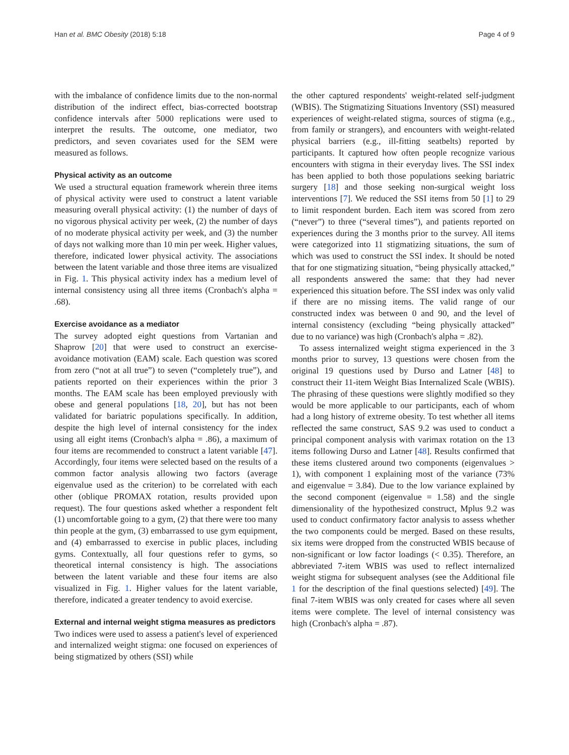Han et al. BMC Obesity (2018) 5:18 Page 4 of 9
with the imbalance of confidence limits due to the non-normal distribution of the indirect effect, bias-corrected bootstrap confidence intervals after 5000 replications were used to interpret the results. The outcome, one mediator, two predictors, and seven covariates used for the SEM were measured as follows.
Physical activity as an outcome
We used a structural equation framework wherein three items of physical activity were used to construct a latent variable measuring overall physical activity: (1) the number of days of no vigorous physical activity per week, (2) the number of days of no moderate physical activity per week, and (3) the number of days not walking more than 10 min per week. Higher values, therefore, indicated lower physical activity. The associations between the latent variable and those three items are visualized in Fig. 1. This physical activity index has a medium level of internal consistency using all three items (Cronbach's alpha = .68).
Exercise avoidance as a mediator
The survey adopted eight questions from Vartanian and Shaprow [20] that were used to construct an exercise-avoidance motivation (EAM) scale. Each question was scored from zero (“not at all true”) to seven (“completely true”), and patients reported on their experiences within the prior 3 months. The EAM scale has been employed previously with obese and general populations [18, 20], but has not been validated for bariatric populations specifically. In addition, despite the high level of internal consistency for the index using all eight items (Cronbach's alpha = .86), a maximum of four items are recommended to construct a latent variable [47]. Accordingly, four items were selected based on the results of a common factor analysis allowing two factors (average eigenvalue used as the criterion) to be correlated with each other (oblique PROMAX rotation, results provided upon request). The four questions asked whether a respondent felt (1) uncomfortable going to a gym, (2) that there were too many thin people at the gym, (3) embarrassed to use gym equipment, and (4) embarrassed to exercise in public places, including gyms. Contextually, all four questions refer to gyms, so theoretical internal consistency is high. The associations between the latent variable and these four items are also visualized in Fig. 1. Higher values for the latent variable, therefore, indicated a greater tendency to avoid exercise.
External and internal weight stigma measures as predictors
Two indices were used to assess a patient's level of experienced and internalized weight stigma: one focused on experiences of being stigmatized by others (SSI) while
the other captured respondents' weight-related self-judgment (WBIS). The Stigmatizing Situations Inventory (SSI) measured experiences of weight-related stigma, sources of stigma (e.g., from family or strangers), and encounters with weight-related physical barriers (e.g., ill-fitting seatbelts) reported by participants. It captured how often people recognize various encounters with stigma in their everyday lives. The SSI index has been applied to both those populations seeking bariatric surgery [18] and those seeking non-surgical weight loss interventions [7]. We reduced the SSI items from 50 [1] to 29 to limit respondent burden. Each item was scored from zero (“never”) to three (“several times”), and patients reported on experiences during the 3 months prior to the survey. All items were categorized into 11 stigmatizing situations, the sum of which was used to construct the SSI index. It should be noted that for one stigmatizing situation, “being physically attacked,” all respondents answered the same: that they had never experienced this situation before. The SSI index was only valid if there are no missing items. The valid range of our constructed index was between 0 and 90, and the level of internal consistency (excluding “being physically attacked” due to no variance) was high (Cronbach's alpha = .82).
To assess internalized weight stigma experienced in the 3 months prior to survey, 13 questions were chosen from the original 19 questions used by Durso and Latner [48] to construct their 11-item Weight Bias Internalized Scale (WBIS). The phrasing of these questions were slightly modified so they would be more applicable to our participants, each of whom had a long history of extreme obesity. To test whether all items reflected the same construct, SAS 9.2 was used to conduct a principal component analysis with varimax rotation on the 13 items following Durso and Latner [48]. Results confirmed that these items clustered around two components (eigenvalues > 1), with component 1 explaining most of the variance (73% and eigenvalue = 3.84). Due to the low variance explained by the second component (eigenvalue = 1.58) and the single dimensionality of the hypothesized construct, Mplus 9.2 was used to conduct confirmatory factor analysis to assess whether the two components could be merged. Based on these results, six items were dropped from the constructed WBIS because of non-significant or low factor loadings (< 0.35). Therefore, an abbreviated 7-item WBIS was used to reflect internalized weight stigma for subsequent analyses (see the Additional file 1 for the description of the final questions selected) [49]. The final 7-item WBIS was only created for cases where all seven items were complete. The level of internal consistency was high (Cronbach's alpha = .87).